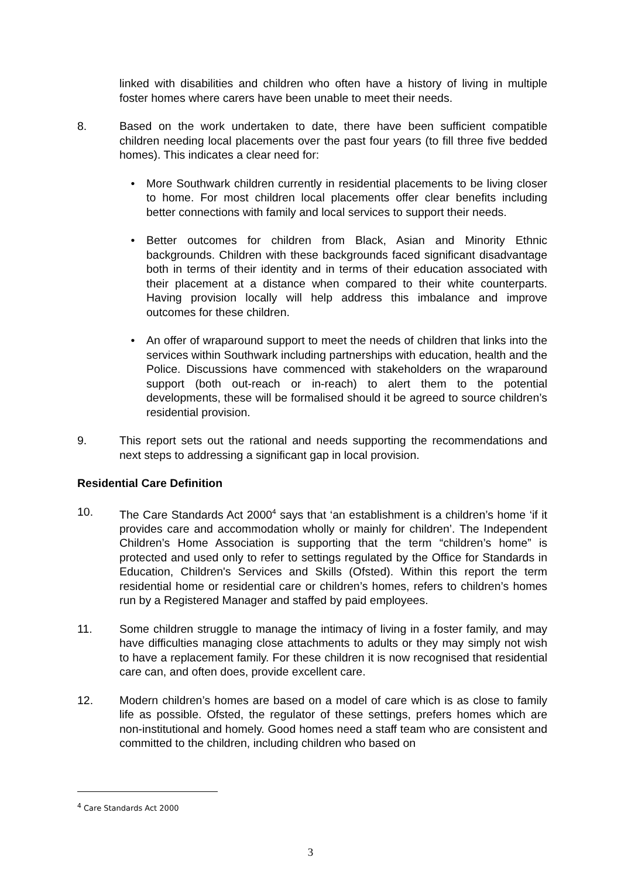linked with disabilities and children who often have a history of living in multiple foster homes where carers have been unable to meet their needs.
8. Based on the work undertaken to date, there have been sufficient compatible children needing local placements over the past four years (to fill three five bedded homes). This indicates a clear need for:
• More Southwark children currently in residential placements to be living closer to home. For most children local placements offer clear benefits including better connections with family and local services to support their needs.
• Better outcomes for children from Black, Asian and Minority Ethnic backgrounds. Children with these backgrounds faced significant disadvantage both in terms of their identity and in terms of their education associated with their placement at a distance when compared to their white counterparts. Having provision locally will help address this imbalance and improve outcomes for these children.
• An offer of wraparound support to meet the needs of children that links into the services within Southwark including partnerships with education, health and the Police. Discussions have commenced with stakeholders on the wraparound support (both out-reach or in-reach) to alert them to the potential developments, these will be formalised should it be agreed to source children’s residential provision.
9. This report sets out the rational and needs supporting the recommendations and next steps to addressing a significant gap in local provision.
Residential Care Definition
10. The Care Standards Act 2000<sup>4</sup> says that ‘an establishment is a children’s home ‘if it provides care and accommodation wholly or mainly for children’. The Independent Children’s Home Association is supporting that the term “children’s home” is protected and used only to refer to settings regulated by the Office for Standards in Education, Children's Services and Skills (Ofsted). Within this report the term residential home or residential care or children’s homes, refers to children’s homes run by a Registered Manager and staffed by paid employees.
11. Some children struggle to manage the intimacy of living in a foster family, and may have difficulties managing close attachments to adults or they may simply not wish to have a replacement family. For these children it is now recognised that residential care can, and often does, provide excellent care.
12. Modern children’s homes are based on a model of care which is as close to family life as possible. Ofsted, the regulator of these settings, prefers homes which are non-institutional and homely. Good homes need a staff team who are consistent and committed to the children, including children who based on
<sup>4</sup> Care Standards Act 2000
3